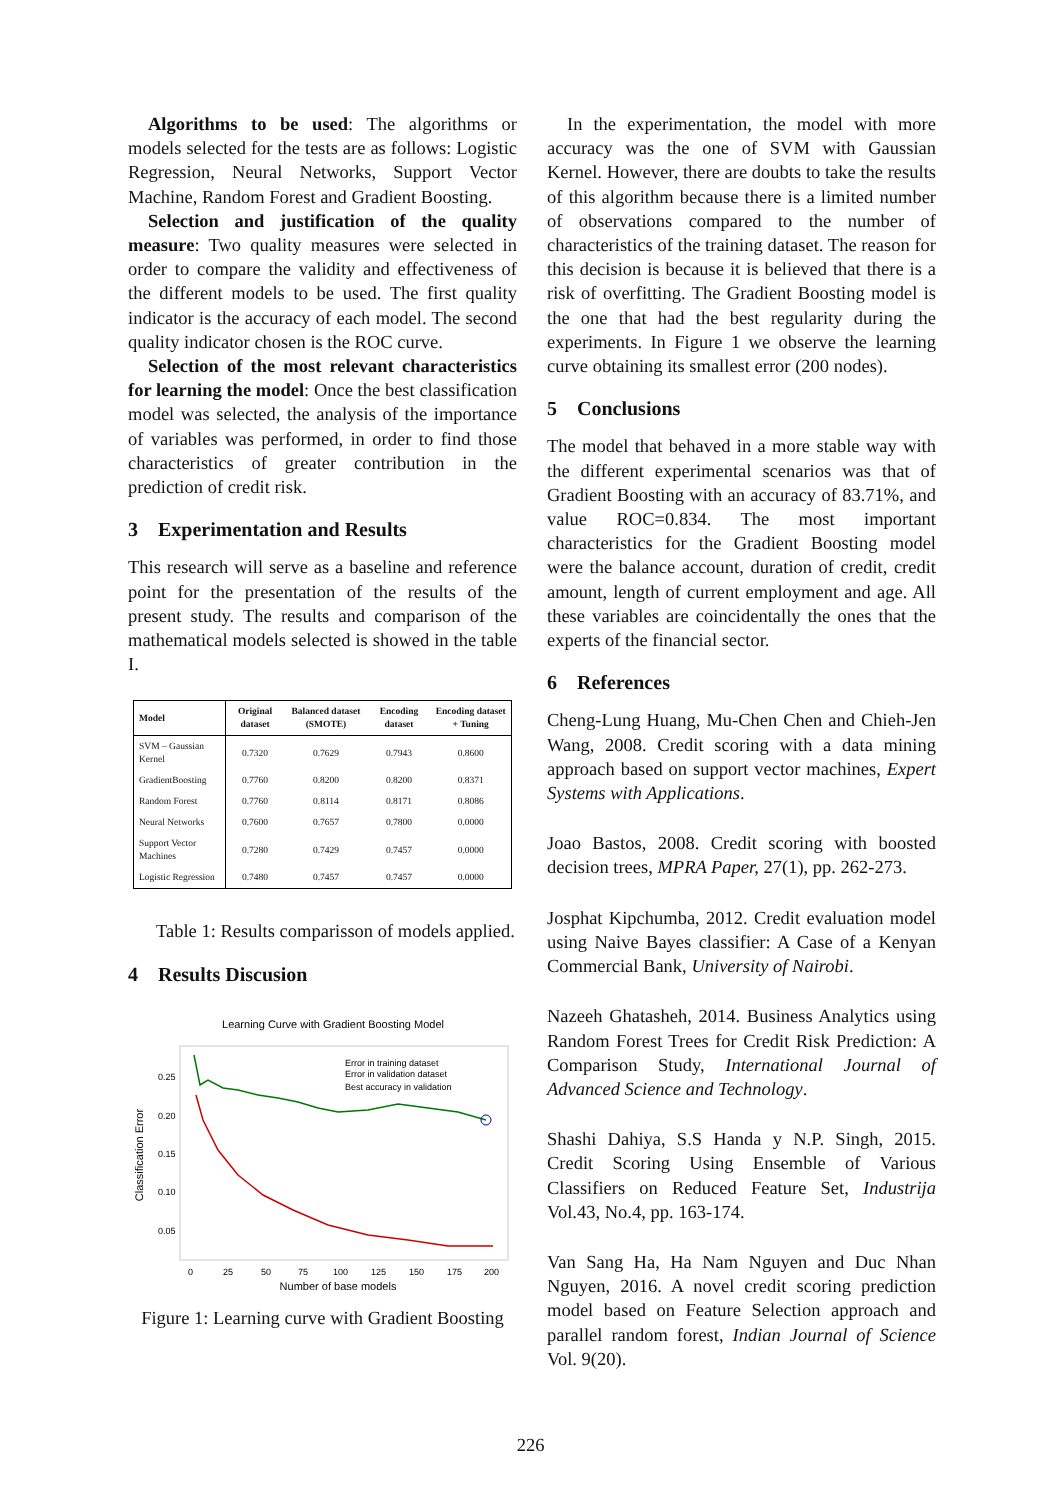Algorithms to be used: The algorithms or models selected for the tests are as follows: Logistic Regression, Neural Networks, Support Vector Machine, Random Forest and Gradient Boosting.
Selection and justification of the quality measure: Two quality measures were selected in order to compare the validity and effectiveness of the different models to be used. The first quality indicator is the accuracy of each model. The second quality indicator chosen is the ROC curve.
Selection of the most relevant characteristics for learning the model: Once the best classification model was selected, the analysis of the importance of variables was performed, in order to find those characteristics of greater contribution in the prediction of credit risk.
3 Experimentation and Results
This research will serve as a baseline and reference point for the presentation of the results of the present study. The results and comparison of the mathematical models selected is showed in the table I.
| Model | Original dataset | Balanced dataset (SMOTE) | Encoding dataset | Encoding dataset + Tuning |
| --- | --- | --- | --- | --- |
| SVM – Gaussian Kernel | 0.7320 | 0.7629 | 0.7943 | 0.8600 |
| GradientBoosting | 0.7760 | 0.8200 | 0.8200 | 0.8371 |
| Random Forest | 0.7760 | 0.8114 | 0.8171 | 0.8086 |
| Neural Networks | 0.7600 | 0.7657 | 0.7800 | 0.0000 |
| Support Vector Machines | 0.7280 | 0.7429 | 0.7457 | 0.0000 |
| Logistic Regression | 0.7480 | 0.7457 | 0.7457 | 0.0000 |
Table 1: Results comparisson of models applied.
4 Results Discusion
Learning Curve with Gradient Boosting Model
0.25
0.20
0.15
0.10
0.05
0
25
50
75
100
125
150
175
200
Number of base models
Classification Error
Error in training dataset
Error in validation dataset
Best accuracy in validation
Figure 1: Learning curve with Gradient Boosting
In the experimentation, the model with more accuracy was the one of SVM with Gaussian Kernel. However, there are doubts to take the results of this algorithm because there is a limited number of observations compared to the number of characteristics of the training dataset. The reason for this decision is because it is believed that there is a risk of overfitting. The Gradient Boosting model is the one that had the best regularity during the experiments. In Figure 1 we observe the learning curve obtaining its smallest error (200 nodes).
5 Conclusions
The model that behaved in a more stable way with the different experimental scenarios was that of Gradient Boosting with an accuracy of 83.71%, and value ROC=0.834. The most important characteristics for the Gradient Boosting model were the balance account, duration of credit, credit amount, length of current employment and age. All these variables are coincidentally the ones that the experts of the financial sector.
6 References
Cheng-Lung Huang, Mu-Chen Chen and Chieh-Jen Wang, 2008. Credit scoring with a data mining approach based on support vector machines, Expert Systems with Applications.
Joao Bastos, 2008. Credit scoring with boosted decision trees, MPRA Paper, 27(1), pp. 262-273.
Josphat Kipchumba, 2012. Credit evaluation model using Naive Bayes classifier: A Case of a Kenyan Commercial Bank, University of Nairobi.
Nazeeh Ghatasheh, 2014. Business Analytics using Random Forest Trees for Credit Risk Prediction: A Comparison Study, International Journal of Advanced Science and Technology.
Shashi Dahiya, S.S Handa y N.P. Singh, 2015. Credit Scoring Using Ensemble of Various Classifiers on Reduced Feature Set, Industrija Vol.43, No.4, pp. 163-174.
Van Sang Ha, Ha Nam Nguyen and Duc Nhan Nguyen, 2016. A novel credit scoring prediction model based on Feature Selection approach and parallel random forest, Indian Journal of Science Vol. 9(20).
226